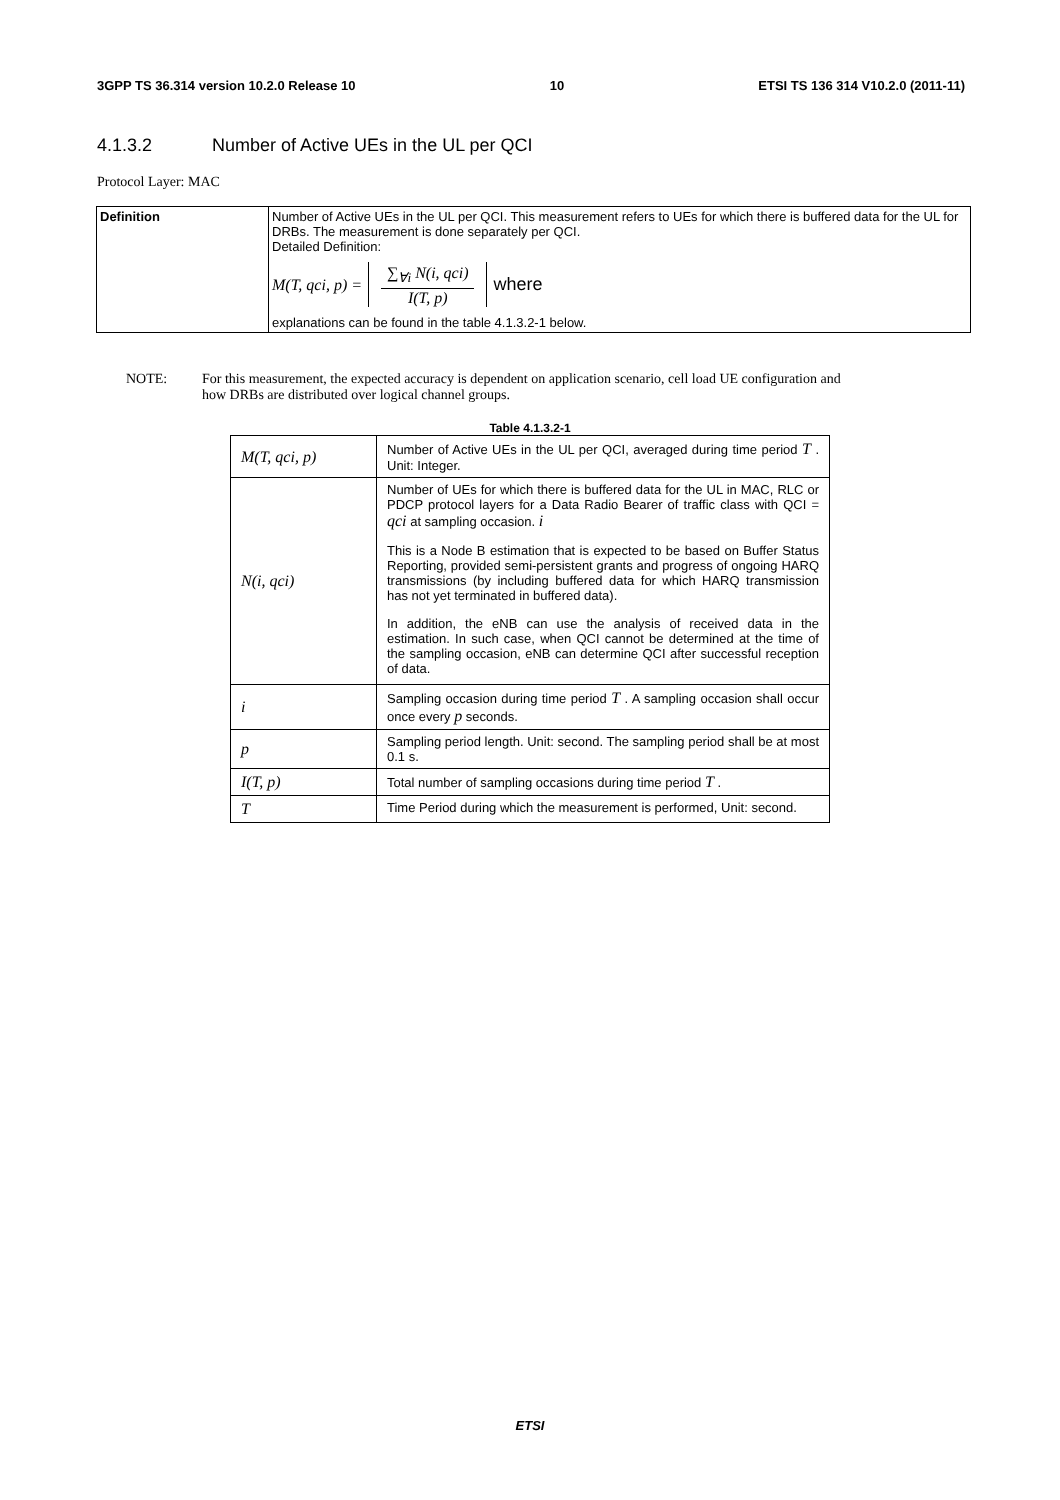3GPP TS 36.314 version 10.2.0 Release 10 10 ETSI TS 136 314 V10.2.0 (2011-11)
4.1.3.2 Number of Active UEs in the UL per QCI
Protocol Layer: MAC
| Definition | Number of Active UEs in the UL per QCI. This measurement refers to UEs for which there is buffered data for the UL for DRBs. The measurement is done separately per QCI. Detailed Definition: M(T, qci, p) = ∑<sub>∀i</sub> N(i, qci) I(T, p) where explanations can be found in the table 4.1.3.2-1 below. |
NOTE: For this measurement, the expected accuracy is dependent on application scenario, cell load UE configuration and how DRBs are distributed over logical channel groups.
Table 4.1.3.2-1
| M(T, qci, p) | Number of Active UEs in the UL per QCI, averaged during time period T . Unit: Integer. |
| N(i, qci) | Number of UEs for which there is buffered data for the UL in MAC, RLC or PDCP protocol layers for a Data Radio Bearer of traffic class with QCI = qci at sampling occasion. i This is a Node B estimation that is expected to be based on Buffer Status Reporting, provided semi-persistent grants and progress of ongoing HARQ transmissions (by including buffered data for which HARQ transmission has not yet terminated in buffered data). In addition, the eNB can use the analysis of received data in the estimation. In such case, when QCI cannot be determined at the time of the sampling occasion, eNB can determine QCI after successful reception of data. |
| i | Sampling occasion during time period T . A sampling occasion shall occur once every p seconds. |
| p | Sampling period length. Unit: second. The sampling period shall be at most 0.1 s. |
| I(T, p) | Total number of sampling occasions during time period T . |
| T | Time Period during which the measurement is performed, Unit: second. |
ETSI